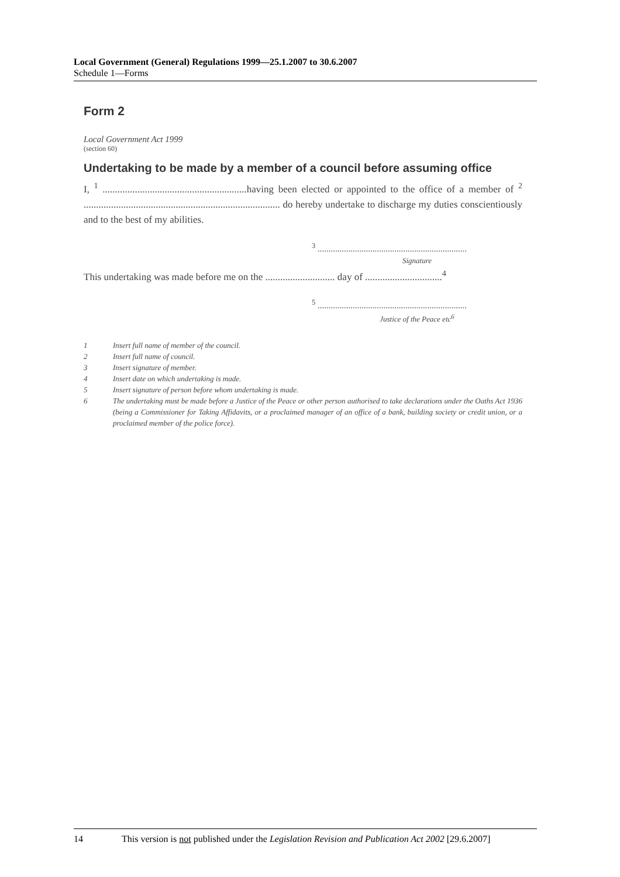Local Government (General) Regulations 1999—25.1.2007 to 30.6.2007
Schedule 1—Forms
Form 2
Local Government Act 1999
(section 60)
Undertaking to be made by a member of a council before assuming office
I, <sup>1</sup> ..........................................................having been elected or appointed to the office of a member of <sup>2</sup> ............................................................................... do hereby undertake to discharge my duties conscientiously and to the best of my abilities.
<sup>3</sup> ....................................................................
Signature
This undertaking was made before me on the ............................ day of ...............................<sup>4</sup>
<sup>5</sup> ....................................................................
Justice of the Peace etc<sup>6</sup>
1 Insert full name of member of the council.
2 Insert full name of council.
3 Insert signature of member.
4 Insert date on which undertaking is made.
5 Insert signature of person before whom undertaking is made.
6 The undertaking must be made before a Justice of the Peace or other person authorised to take declarations under the Oaths Act 1936 (being a Commissioner for Taking Affidavits, or a proclaimed manager of an office of a bank, building society or credit union, or a proclaimed member of the police force).
14 This version is not published under the Legislation Revision and Publication Act 2002 [29.6.2007]